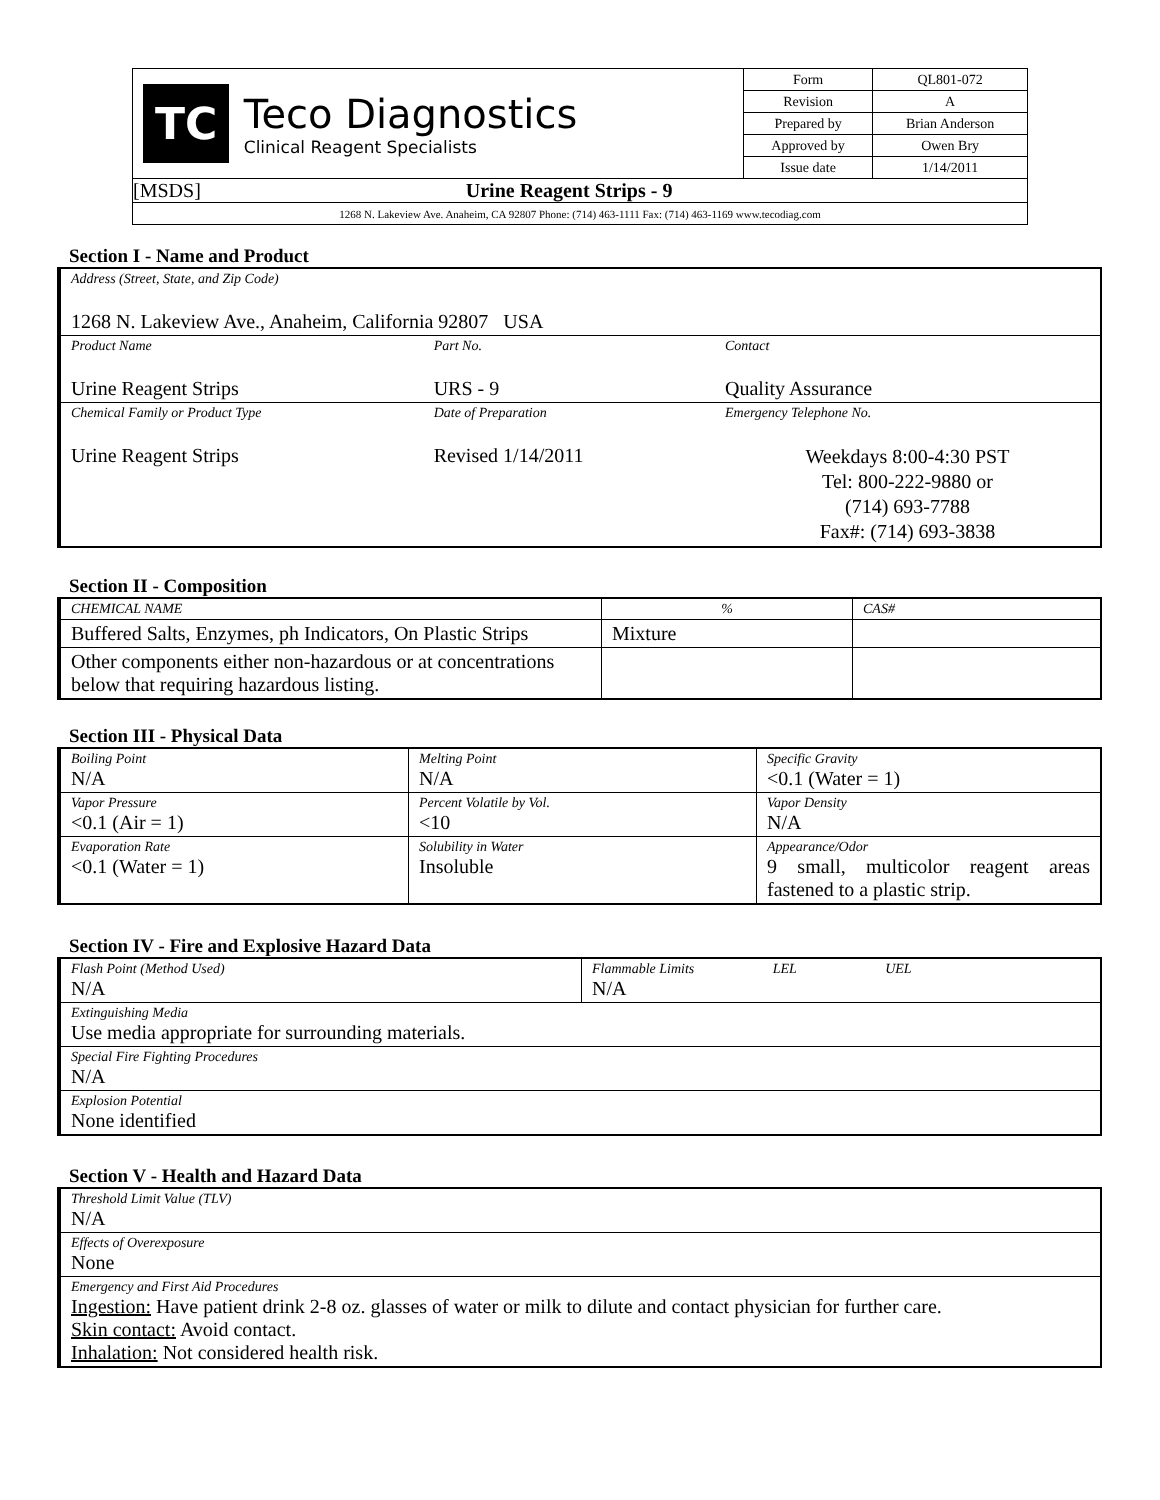| TC Teco Diagnostics Clinical Reagent Specialists | Form | QL801-072 |
| | Revision | A |
| | Prepared by | Brian Anderson |
| | Approved by | Owen Bry |
| | Issue date | 1/14/2011 |
| [MSDS] Urine Reagent Strips - 9 | | |
| 1268 N. Lakeview Ave. Anaheim, CA 92807 Phone: (714) 463-1111 Fax: (714) 463-1169 www.tecodiag.com | | |
Section I - Name and Product
| Address (Street, State, and Zip Code) 1268 N. Lakeview Ave., Anaheim, California 92807 USA | | |
| Product Name Urine Reagent Strips | Part No. URS - 9 | Contact Quality Assurance |
| Chemical Family or Product Type Urine Reagent Strips | Date of Preparation Revised 1/14/2011 | Emergency Telephone No. Weekdays 8:00-4:30 PST Tel: 800-222-9880 or (714) 693-7788 Fax#: (714) 693-3838 |
Section II - Composition
| CHEMICAL NAME | % | CAS# |
| Buffered Salts, Enzymes, ph Indicators, On Plastic Strips | Mixture | |
| Other components either non-hazardous or at concentrations below that requiring hazardous listing. | | |
Section III - Physical Data
| Boiling Point N/A | Melting Point N/A | Specific Gravity <0.1 (Water = 1) |
| Vapor Pressure <0.1 (Air = 1) | Percent Volatile by Vol. <10 | Vapor Density N/A |
| Evaporation Rate <0.1 (Water = 1) | Solubility in Water Insoluble | Appearance/Odor 9 small, multicolor reagent areas fastened to a plastic strip. |
Section IV - Fire and Explosive Hazard Data
| Flash Point (Method Used) N/A | Flammable Limits LEL UEL N/A |
| Extinguishing Media Use media appropriate for surrounding materials. | |
| Special Fire Fighting Procedures N/A | |
| Explosion Potential None identified | |
Section V - Health and Hazard Data
| Threshold Limit Value (TLV) N/A |
| Effects of Overexposure None |
| Emergency and First Aid Procedures Ingestion: Have patient drink 2-8 oz. glasses of water or milk to dilute and contact physician for further care. Skin contact: Avoid contact. Inhalation: Not considered health risk. |